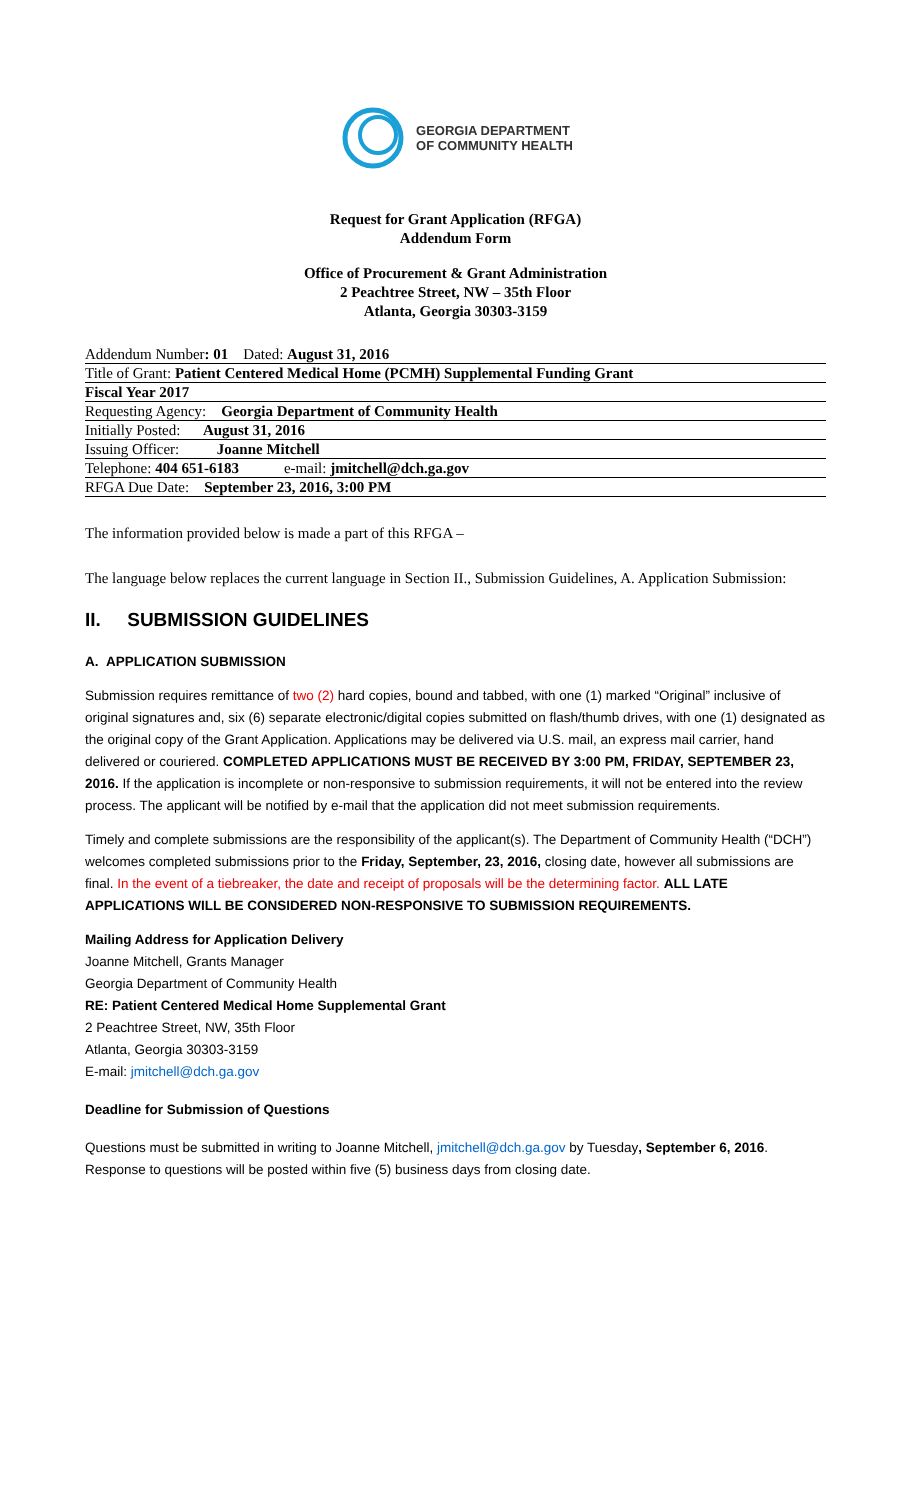GEORGIA DEPARTMENT
OF COMMUNITY HEALTH
Request for Grant Application (RFGA)
Addendum Form
Office of Procurement & Grant Administration
2 Peachtree Street, NW – 35th Floor
Atlanta, Georgia 30303-3159
Addendum Number: 01 Dated: August 31, 2016
Title of Grant: Patient Centered Medical Home (PCMH) Supplemental Funding Grant
Fiscal Year 2017
Requesting Agency: Georgia Department of Community Health
Initially Posted: August 31, 2016
Issuing Officer: Joanne Mitchell
Telephone: 404 651-6183 e-mail: jmitchell@dch.ga.gov
RFGA Due Date: September 23, 2016, 3:00 PM
The information provided below is made a part of this RFGA –
The language below replaces the current language in Section II., Submission Guidelines, A. Application Submission:
II. SUBMISSION GUIDELINES
A. APPLICATION SUBMISSION
Submission requires remittance of two (2) hard copies, bound and tabbed, with one (1) marked “Original” inclusive of original signatures and, six (6) separate electronic/digital copies submitted on flash/thumb drives, with one (1) designated as the original copy of the Grant Application. Applications may be delivered via U.S. mail, an express mail carrier, hand delivered or couriered. COMPLETED APPLICATIONS MUST BE RECEIVED BY 3:00 PM, FRIDAY, SEPTEMBER 23, 2016. If the application is incomplete or non-responsive to submission requirements, it will not be entered into the review process. The applicant will be notified by e-mail that the application did not meet submission requirements.
Timely and complete submissions are the responsibility of the applicant(s). The Department of Community Health (“DCH”) welcomes completed submissions prior to the Friday, September, 23, 2016, closing date, however all submissions are final. In the event of a tiebreaker, the date and receipt of proposals will be the determining factor. ALL LATE APPLICATIONS WILL BE CONSIDERED NON-RESPONSIVE TO SUBMISSION REQUIREMENTS.
Mailing Address for Application Delivery
Joanne Mitchell, Grants Manager
Georgia Department of Community Health
RE: Patient Centered Medical Home Supplemental Grant
2 Peachtree Street, NW, 35th Floor
Atlanta, Georgia 30303-3159
E-mail: jmitchell@dch.ga.gov
Deadline for Submission of Questions
Questions must be submitted in writing to Joanne Mitchell, jmitchell@dch.ga.gov by Tuesday, September 6, 2016. Response to questions will be posted within five (5) business days from closing date.